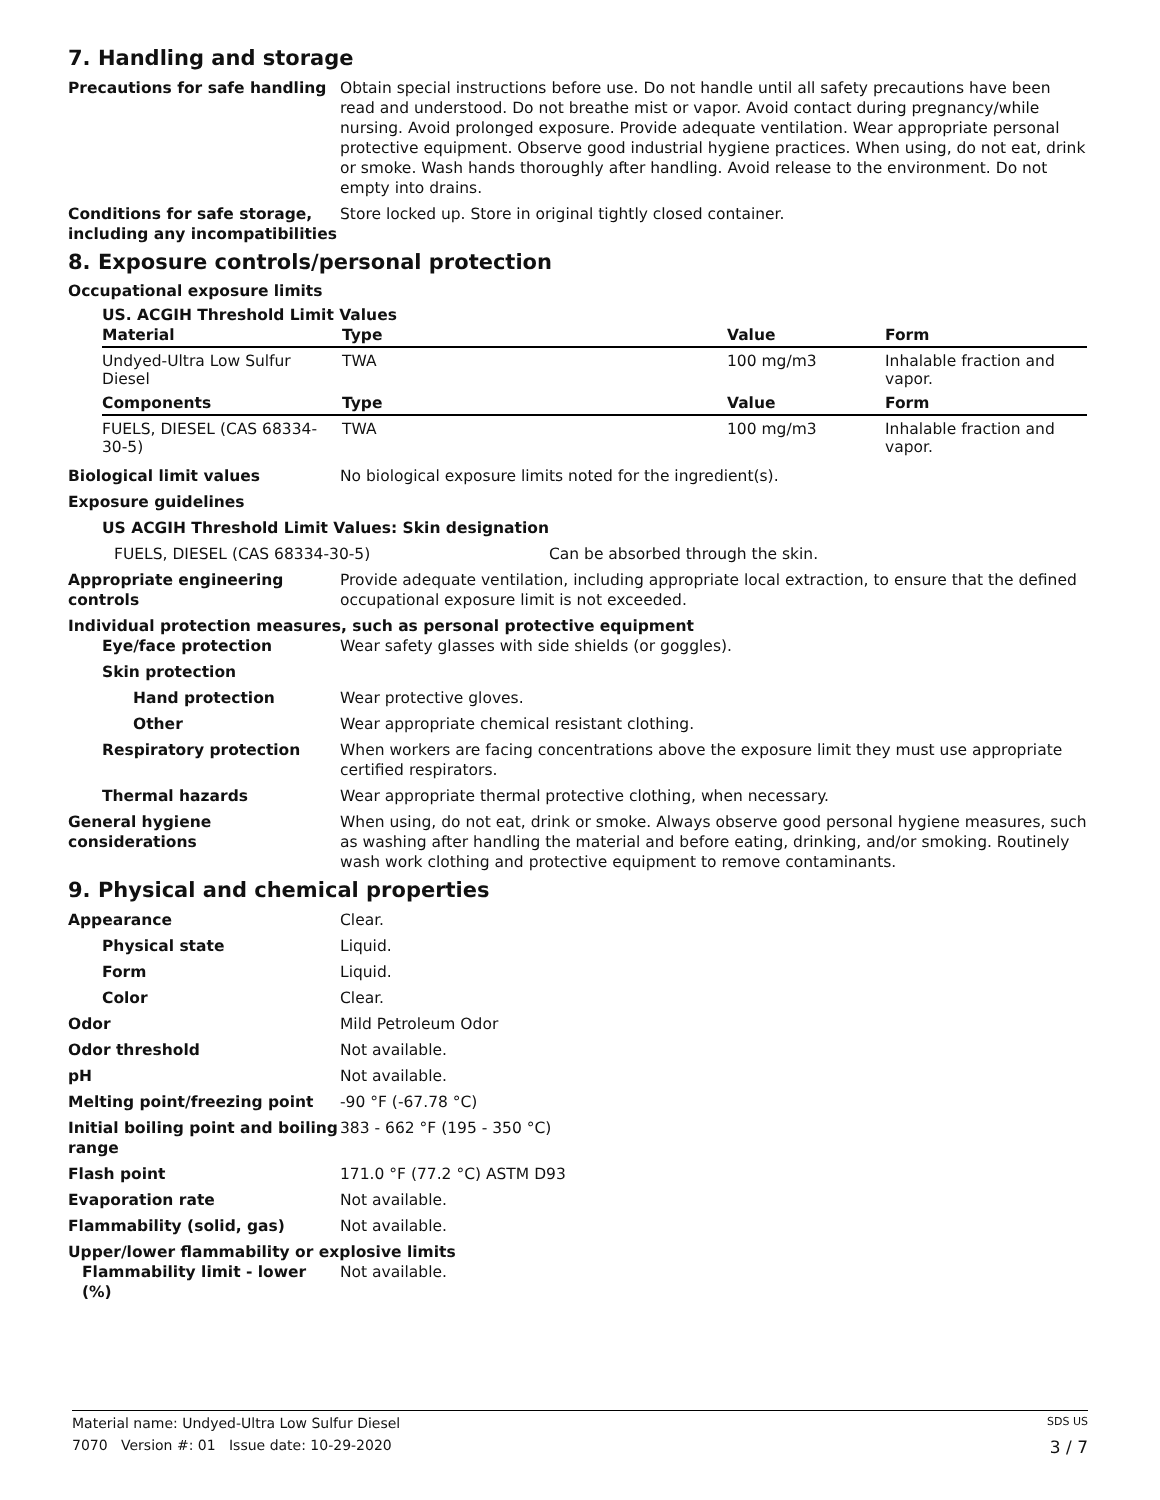7. Handling and storage
Precautions for safe handling Obtain special instructions before use. Do not handle until all safety precautions have been read and understood. Do not breathe mist or vapor. Avoid contact during pregnancy/while nursing. Avoid prolonged exposure. Provide adequate ventilation. Wear appropriate personal protective equipment. Observe good industrial hygiene practices. When using, do not eat, drink or smoke. Wash hands thoroughly after handling. Avoid release to the environment. Do not empty into drains.
Conditions for safe storage, including any incompatibilities
Store locked up. Store in original tightly closed container.
8. Exposure controls/personal protection
Occupational exposure limits
US. ACGIH Threshold Limit Values
| Material | Type | Value | Form |
| --- | --- | --- | --- |
| Undyed-Ultra Low Sulfur Diesel | TWA | 100 mg/m3 | Inhalable fraction and vapor. |
| Components | Type | Value | Form |
| FUELS, DIESEL (CAS 68334-30-5) | TWA | 100 mg/m3 | Inhalable fraction and vapor. |
Biological limit values No biological exposure limits noted for the ingredient(s).
Exposure guidelines
US ACGIH Threshold Limit Values: Skin designation
FUELS, DIESEL (CAS 68334-30-5) Can be absorbed through the skin.
Appropriate engineering controls
Provide adequate ventilation, including appropriate local extraction, to ensure that the defined occupational exposure limit is not exceeded.
Individual protection measures, such as personal protective equipment
Eye/face protection Wear safety glasses with side shields (or goggles).
Skin protection
Hand protection Wear protective gloves.
Other Wear appropriate chemical resistant clothing.
Respiratory protection When workers are facing concentrations above the exposure limit they must use appropriate certified respirators.
Thermal hazards Wear appropriate thermal protective clothing, when necessary.
General hygiene considerations
When using, do not eat, drink or smoke. Always observe good personal hygiene measures, such as washing after handling the material and before eating, drinking, and/or smoking. Routinely wash work clothing and protective equipment to remove contaminants.
9. Physical and chemical properties
Appearance Clear.
Physical state Liquid.
Form Liquid.
Color Clear.
Odor Mild Petroleum Odor
Odor threshold Not available.
pH Not available.
Melting point/freezing point -90 °F (-67.78 °C)
Initial boiling point and boiling range
383 - 662 °F (195 - 350 °C)
Flash point 171.0 °F (77.2 °C) ASTM D93
Evaporation rate Not available.
Flammability (solid, gas) Not available.
Upper/lower flammability or explosive limits
Flammability limit - lower (%)
Not available.
Material name: Undyed-Ultra Low Sulfur Diesel SDS US
7070 Version #: 01 Issue date: 10-29-2020 3 / 7